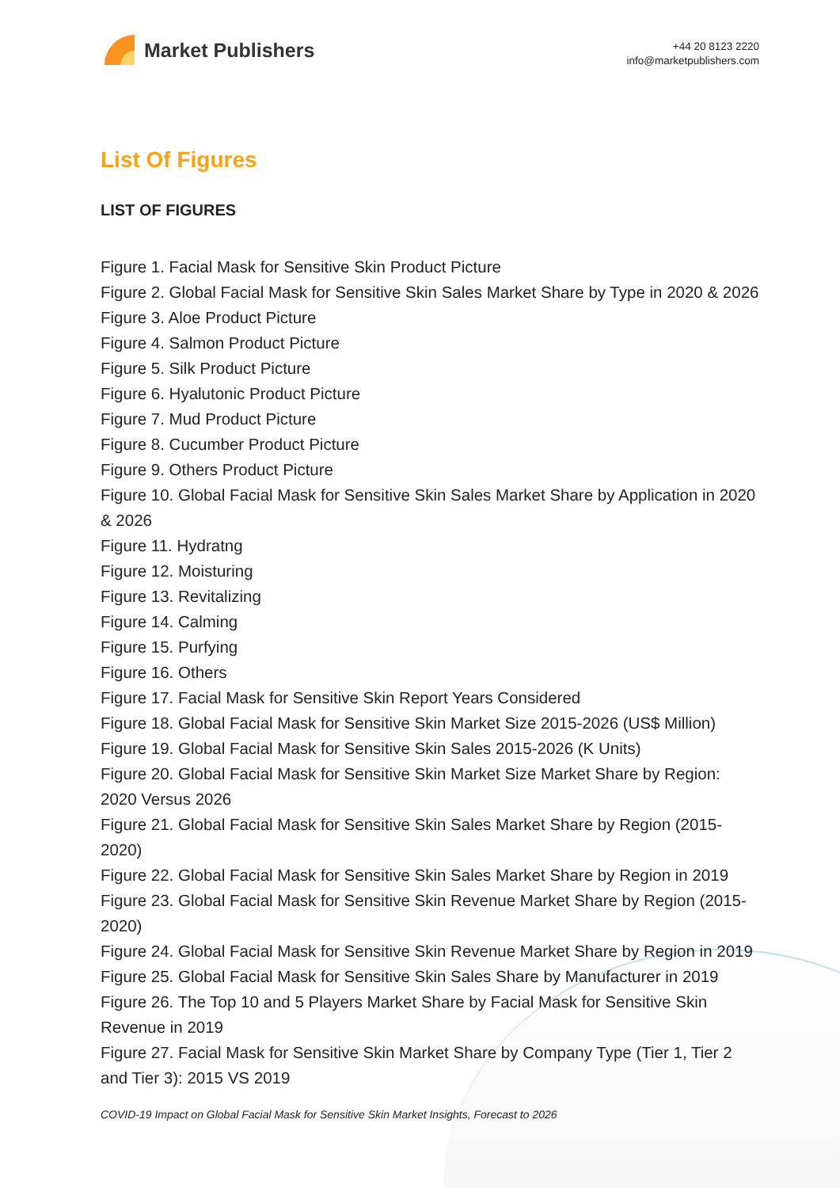Market Publishers
+44 20 8123 2220
info@marketpublishers.com
List Of Figures
LIST OF FIGURES
Figure 1. Facial Mask for Sensitive Skin Product Picture
Figure 2. Global Facial Mask for Sensitive Skin Sales Market Share by Type in 2020 & 2026
Figure 3. Aloe Product Picture
Figure 4. Salmon Product Picture
Figure 5. Silk Product Picture
Figure 6. Hyalutonic Product Picture
Figure 7. Mud Product Picture
Figure 8. Cucumber Product Picture
Figure 9. Others Product Picture
Figure 10. Global Facial Mask for Sensitive Skin Sales Market Share by Application in 2020 & 2026
Figure 11. Hydratng
Figure 12. Moisturing
Figure 13. Revitalizing
Figure 14. Calming
Figure 15. Purfying
Figure 16. Others
Figure 17. Facial Mask for Sensitive Skin Report Years Considered
Figure 18. Global Facial Mask for Sensitive Skin Market Size 2015-2026 (US$ Million)
Figure 19. Global Facial Mask for Sensitive Skin Sales 2015-2026 (K Units)
Figure 20. Global Facial Mask for Sensitive Skin Market Size Market Share by Region: 2020 Versus 2026
Figure 21. Global Facial Mask for Sensitive Skin Sales Market Share by Region (2015-2020)
Figure 22. Global Facial Mask for Sensitive Skin Sales Market Share by Region in 2019
Figure 23. Global Facial Mask for Sensitive Skin Revenue Market Share by Region (2015-2020)
Figure 24. Global Facial Mask for Sensitive Skin Revenue Market Share by Region in 2019
Figure 25. Global Facial Mask for Sensitive Skin Sales Share by Manufacturer in 2019
Figure 26. The Top 10 and 5 Players Market Share by Facial Mask for Sensitive Skin Revenue in 2019
Figure 27. Facial Mask for Sensitive Skin Market Share by Company Type (Tier 1, Tier 2 and Tier 3): 2015 VS 2019
COVID-19 Impact on Global Facial Mask for Sensitive Skin Market Insights, Forecast to 2026